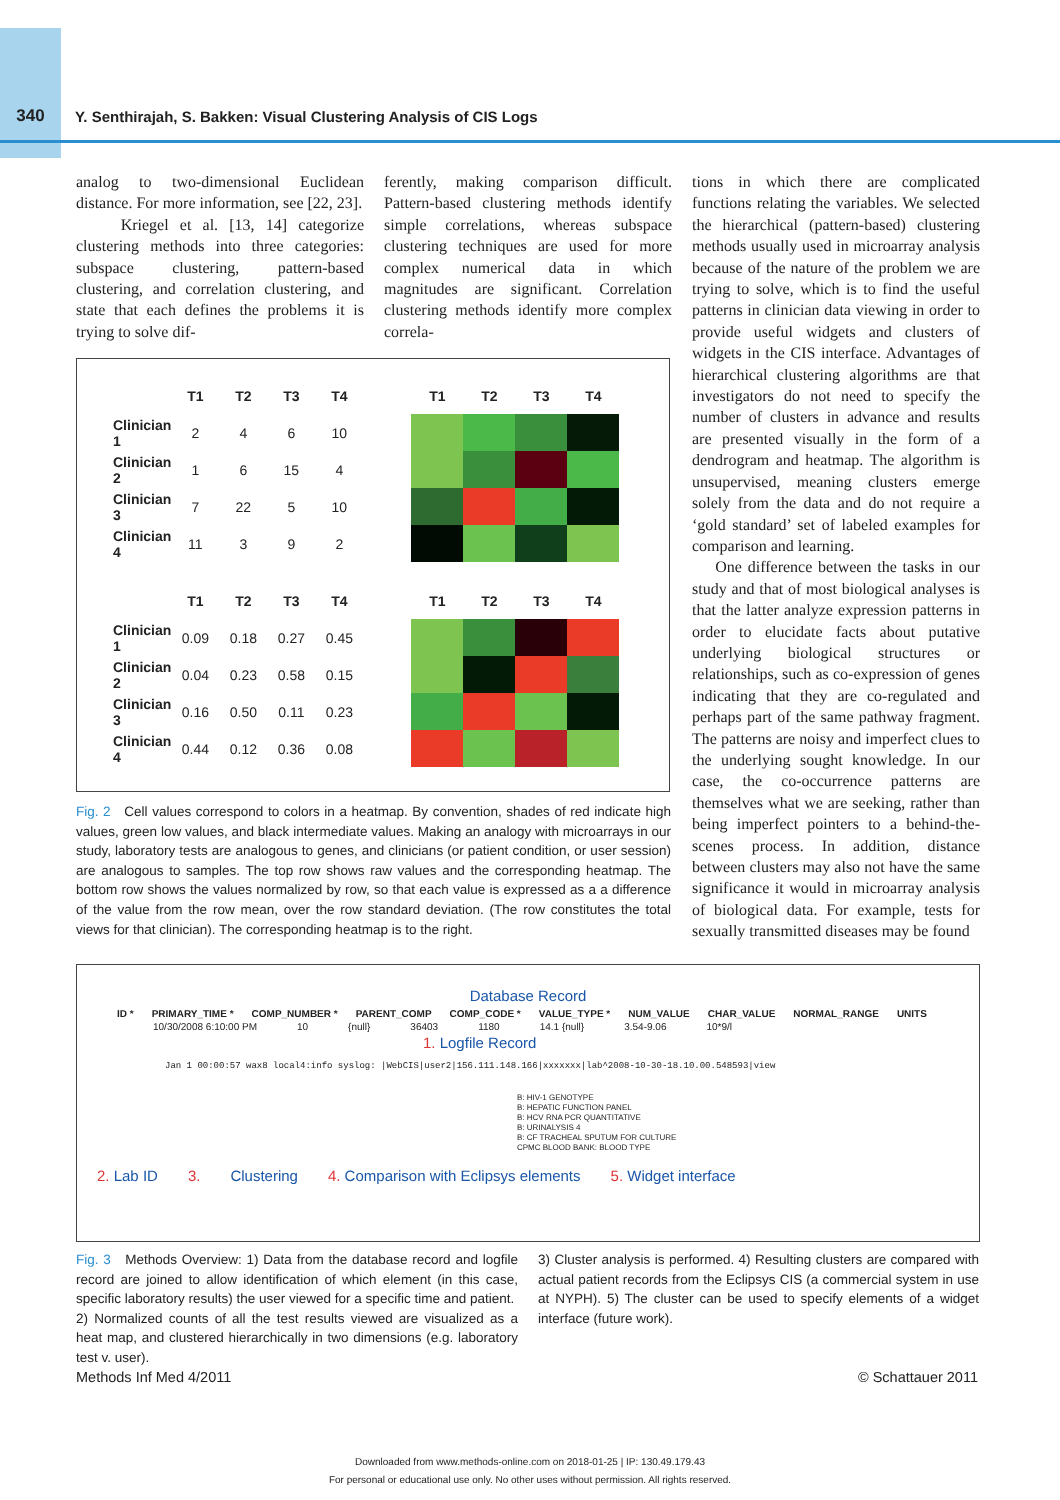340 Y. Senthirajah, S. Bakken: Visual Clustering Analysis of CIS Logs
analog to two-dimensional Euclidean distance. For more information, see [22, 23].
Kriegel et al. [13, 14] categorize clustering methods into three categories: subspace clustering, pattern-based clustering, and correlation clustering, and state that each defines the problems it is trying to solve dif-
ferently, making comparison difficult. Pattern-based clustering methods identify simple correlations, whereas subspace clustering techniques are used for more complex numerical data in which magnitudes are significant. Correlation clustering methods identify more complex correla-
tions in which there are complicated functions relating the variables. We selected the hierarchical (pattern-based) clustering methods usually used in microarray analysis because of the nature of the problem we are trying to solve, which is to find the useful patterns in clinician data viewing in order to provide useful widgets and clusters of widgets in the CIS interface. Advantages of hierarchical clustering algorithms are that investigators do not need to specify the number of clusters in advance and results are presented visually in the form of a dendrogram and heatmap. The algorithm is unsupervised, meaning clusters emerge solely from the data and do not require a ‘gold standard’ set of labeled examples for comparison and learning.
One difference between the tasks in our study and that of most biological analyses is that the latter analyze expression patterns in order to elucidate facts about putative underlying biological structures or relationships, such as co-expression of genes indicating that they are co-regulated and perhaps part of the same pathway fragment. The patterns are noisy and imperfect clues to the underlying sought knowledge. In our case, the co-occurrence patterns are themselves what we are seeking, rather than being imperfect pointers to a behind-the-scenes process. In addition, distance between clusters may also not have the same significance it would in microarray analysis of biological data. For example, tests for sexually transmitted diseases may be found
| | T1 | T2 | T3 | T4 | | T1 | T2 | T3 | T4 |
| --- | --- | --- | --- | --- | --- | --- | --- | --- | --- |
| Clinician 1 | 2 | 4 | 6 | 10 | | | | | |
| Clinician 2 | 1 | 6 | 15 | 4 | | | | | |
| Clinician 3 | 7 | 22 | 5 | 10 | | | | | |
| Clinician 4 | 11 | 3 | 9 | 2 | | | | | |
| | T1 | T2 | T3 | T4 | | T1 | T2 | T3 | T4 |
| Clinician 1 | 0.09 | 0.18 | 0.27 | 0.45 | | | | | |
| Clinician 2 | 0.04 | 0.23 | 0.58 | 0.15 | | | | | |
| Clinician 3 | 0.16 | 0.50 | 0.11 | 0.23 | | | | | |
| Clinician 4 | 0.44 | 0.12 | 0.36 | 0.08 | | | | | |
Fig. 2 Cell values correspond to colors in a heatmap. By convention, shades of red indicate high values, green low values, and black intermediate values. Making an analogy with microarrays in our study, laboratory tests are analogous to genes, and clinicians (or patient condition, or user session) are analogous to samples. The top row shows raw values and the corresponding heatmap. The bottom row shows the values normalized by row, so that each value is expressed as a a difference of the value from the row mean, over the row standard deviation. (The row constitutes the total views for that clinician). The corresponding heatmap is to the right.
Database Record
ID * PRIMARY_TIME * COMP_NUMBER * PARENT_COMP COMP_CODE * VALUE_TYPE * NUM_VALUE CHAR_VALUE NORMAL_RANGE UNITS
10/30/2008 6:10:00 PM 10 {null} 36403 1180 14.1 {null} 3.54-9.06 10*9/l
1. Logfile Record
Jan 1 00:00:57 wax8 local4:info syslog: |WebCIS|user2|156.111.148.166|xxxxxxx|lab^2008-10-30-18.10.00.548593|view
B: HIV-1 GENOTYPE
B: HEPATIC FUNCTION PANEL
B: HCV RNA PCR QUANTITATIVE
B: URINALYSIS 4
B: CF TRACHEAL SPUTUM FOR CULTURE
CPMC BLOOD BANK: BLOOD TYPE
2. Lab ID 3. Clustering 4. Comparison with Eclipsys elements 5. Widget interface
Fig. 3 Methods Overview: 1) Data from the database record and logfile record are joined to allow identification of which element (in this case, specific laboratory results) the user viewed for a specific time and patient.
2) Normalized counts of all the test results viewed are visualized as a heat map, and clustered hierarchically in two dimensions (e.g. laboratory test v. user).
3) Cluster analysis is performed. 4) Resulting clusters are compared with actual patient records from the Eclipsys CIS (a commercial system in use at NYPH). 5) The cluster can be used to specify elements of a widget interface (future work).
Methods Inf Med 4/2011 © Schattauer 2011
Downloaded from www.methods-online.com on 2018-01-25 | IP: 130.49.179.43
For personal or educational use only. No other uses without permission. All rights reserved.